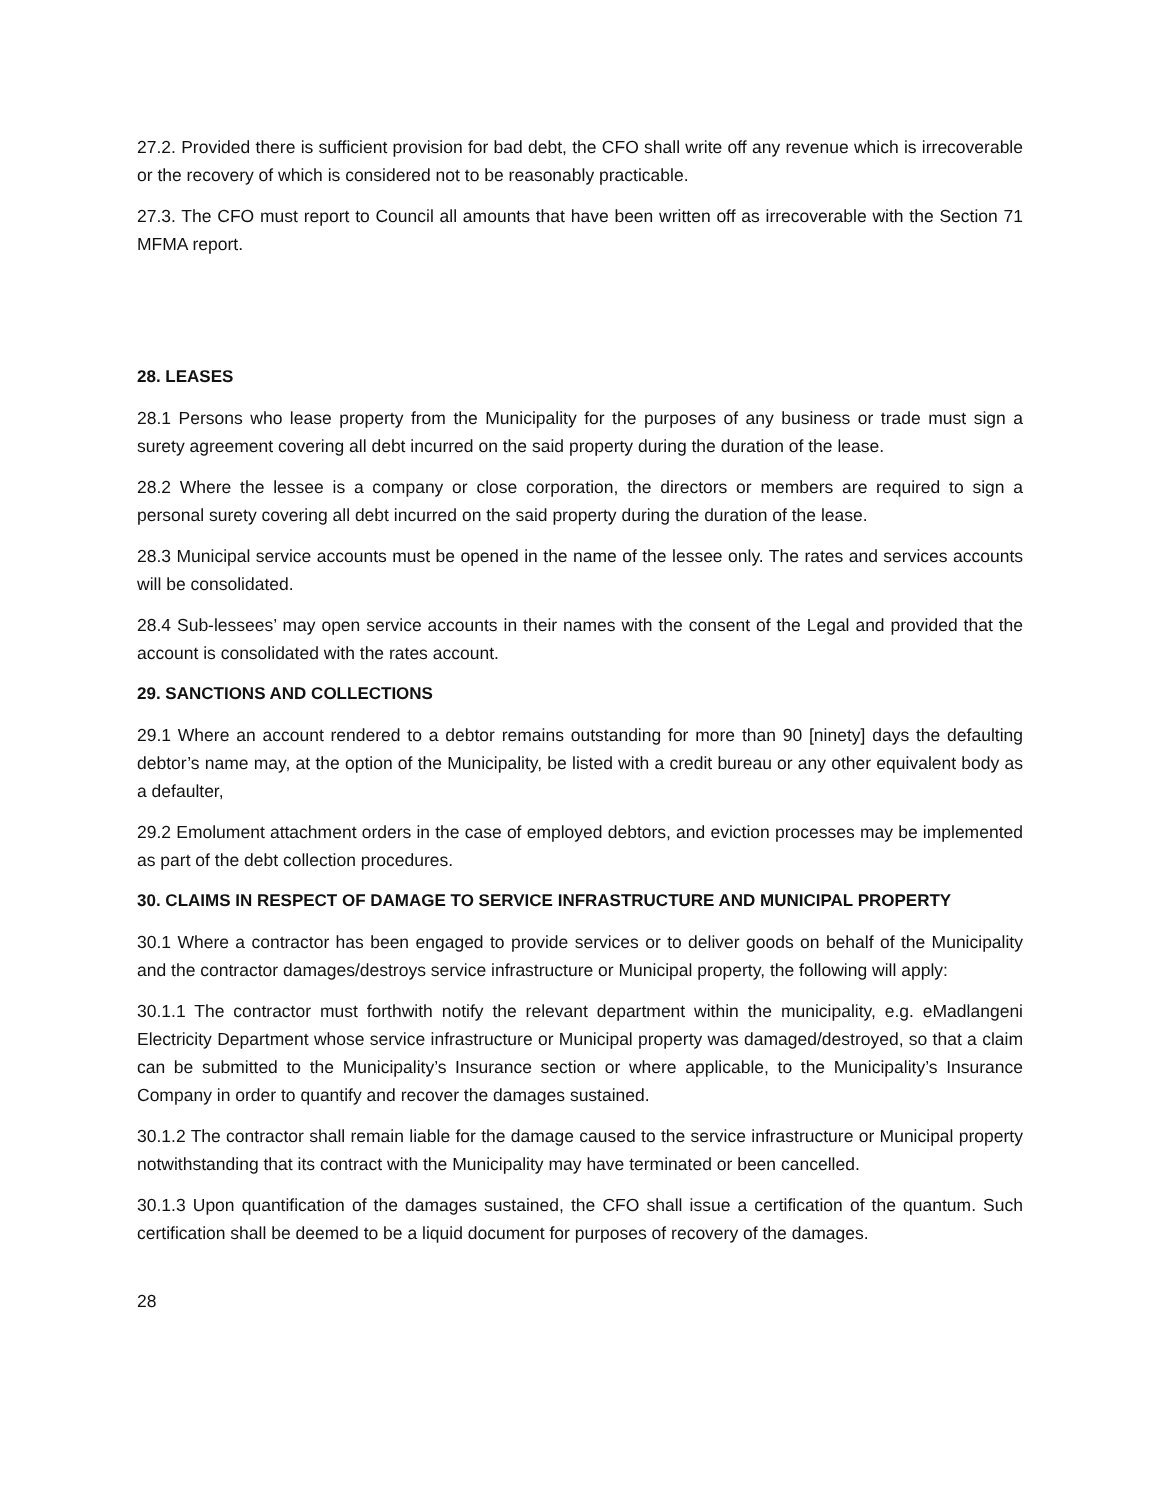27.2. Provided there is sufficient provision for bad debt, the CFO shall write off any revenue which is irrecoverable or the recovery of which is considered not to be reasonably practicable.
27.3. The CFO must report to Council all amounts that have been written off as irrecoverable with the Section 71 MFMA report.
28. LEASES
28.1 Persons who lease property from the Municipality for the purposes of any business or trade must sign a surety agreement covering all debt incurred on the said property during the duration of the lease.
28.2 Where the lessee is a company or close corporation, the directors or members are required to sign a personal surety covering all debt incurred on the said property during the duration of the lease.
28.3 Municipal service accounts must be opened in the name of the lessee only. The rates and services accounts will be consolidated.
28.4 Sub-lessees’ may open service accounts in their names with the consent of the Legal and provided that the account is consolidated with the rates account.
29. SANCTIONS AND COLLECTIONS
29.1 Where an account rendered to a debtor remains outstanding for more than 90 [ninety] days the defaulting debtor’s name may, at the option of the Municipality, be listed with a credit bureau or any other equivalent body as a defaulter,
29.2 Emolument attachment orders in the case of employed debtors, and eviction processes may be implemented as part of the debt collection procedures.
30. CLAIMS IN RESPECT OF DAMAGE TO SERVICE INFRASTRUCTURE AND MUNICIPAL PROPERTY
30.1 Where a contractor has been engaged to provide services or to deliver goods on behalf of the Municipality and the contractor damages/destroys service infrastructure or Municipal property, the following will apply:
30.1.1 The contractor must forthwith notify the relevant department within the municipality, e.g. eMadlangeni Electricity Department whose service infrastructure or Municipal property was damaged/destroyed, so that a claim can be submitted to the Municipality’s Insurance section or where applicable, to the Municipality’s Insurance Company in order to quantify and recover the damages sustained.
30.1.2 The contractor shall remain liable for the damage caused to the service infrastructure or Municipal property notwithstanding that its contract with the Municipality may have terminated or been cancelled.
30.1.3 Upon quantification of the damages sustained, the CFO shall issue a certification of the quantum. Such certification shall be deemed to be a liquid document for purposes of recovery of the damages.
28